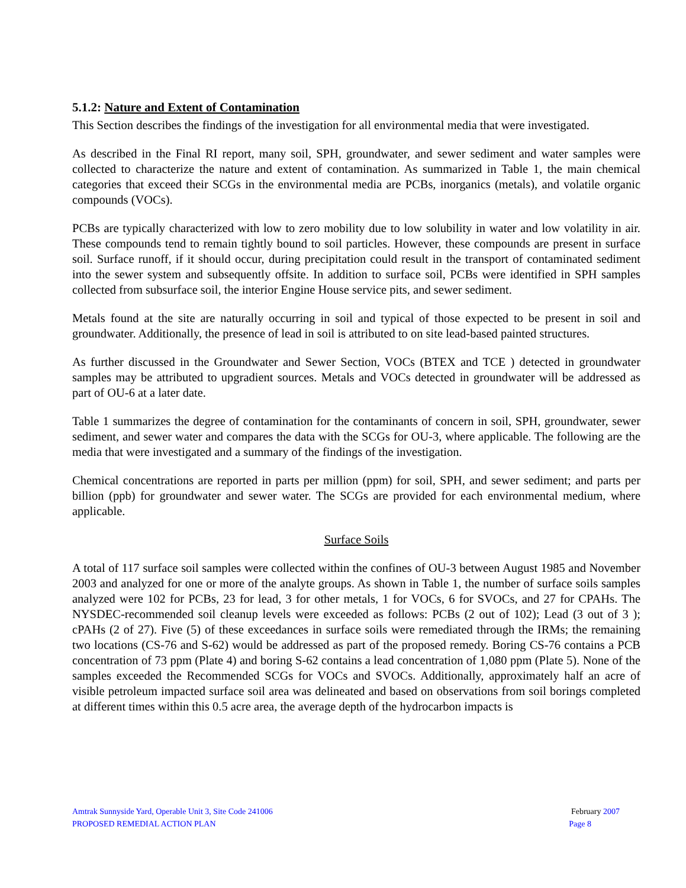5.1.2: Nature and Extent of Contamination
This Section describes the findings of the investigation for all environmental media that were investigated.
As described in the Final RI report, many soil, SPH, groundwater, and sewer sediment and water samples were collected to characterize the nature and extent of contamination. As summarized in Table 1, the main chemical categories that exceed their SCGs in the environmental media are PCBs, inorganics (metals), and volatile organic compounds (VOCs).
PCBs are typically characterized with low to zero mobility due to low solubility in water and low volatility in air. These compounds tend to remain tightly bound to soil particles. However, these compounds are present in surface soil. Surface runoff, if it should occur, during precipitation could result in the transport of contaminated sediment into the sewer system and subsequently offsite. In addition to surface soil, PCBs were identified in SPH samples collected from subsurface soil, the interior Engine House service pits, and sewer sediment.
Metals found at the site are naturally occurring in soil and typical of those expected to be present in soil and groundwater. Additionally, the presence of lead in soil is attributed to on site lead-based painted structures.
As further discussed in the Groundwater and Sewer Section, VOCs (BTEX and TCE ) detected in groundwater samples may be attributed to upgradient sources. Metals and VOCs detected in groundwater will be addressed as part of OU-6 at a later date.
Table 1 summarizes the degree of contamination for the contaminants of concern in soil, SPH, groundwater, sewer sediment, and sewer water and compares the data with the SCGs for OU-3, where applicable. The following are the media that were investigated and a summary of the findings of the investigation.
Chemical concentrations are reported in parts per million (ppm) for soil, SPH, and sewer sediment; and parts per billion (ppb) for groundwater and sewer water. The SCGs are provided for each environmental medium, where applicable.
Surface Soils
A total of 117 surface soil samples were collected within the confines of OU-3 between August 1985 and November 2003 and analyzed for one or more of the analyte groups. As shown in Table 1, the number of surface soils samples analyzed were 102 for PCBs, 23 for lead, 3 for other metals, 1 for VOCs, 6 for SVOCs, and 27 for CPAHs. The NYSDEC-recommended soil cleanup levels were exceeded as follows: PCBs (2 out of 102); Lead (3 out of 3 ); cPAHs (2 of 27). Five (5) of these exceedances in surface soils were remediated through the IRMs; the remaining two locations (CS-76 and S-62) would be addressed as part of the proposed remedy. Boring CS-76 contains a PCB concentration of 73 ppm (Plate 4) and boring S-62 contains a lead concentration of 1,080 ppm (Plate 5). None of the samples exceeded the Recommended SCGs for VOCs and SVOCs. Additionally, approximately half an acre of visible petroleum impacted surface soil area was delineated and based on observations from soil borings completed at different times within this 0.5 acre area, the average depth of the hydrocarbon impacts is
Amtrak Sunnyside Yard, Operable Unit 3, Site Code 241006 February 2007
PROPOSED REMEDIAL ACTION PLAN Page 8